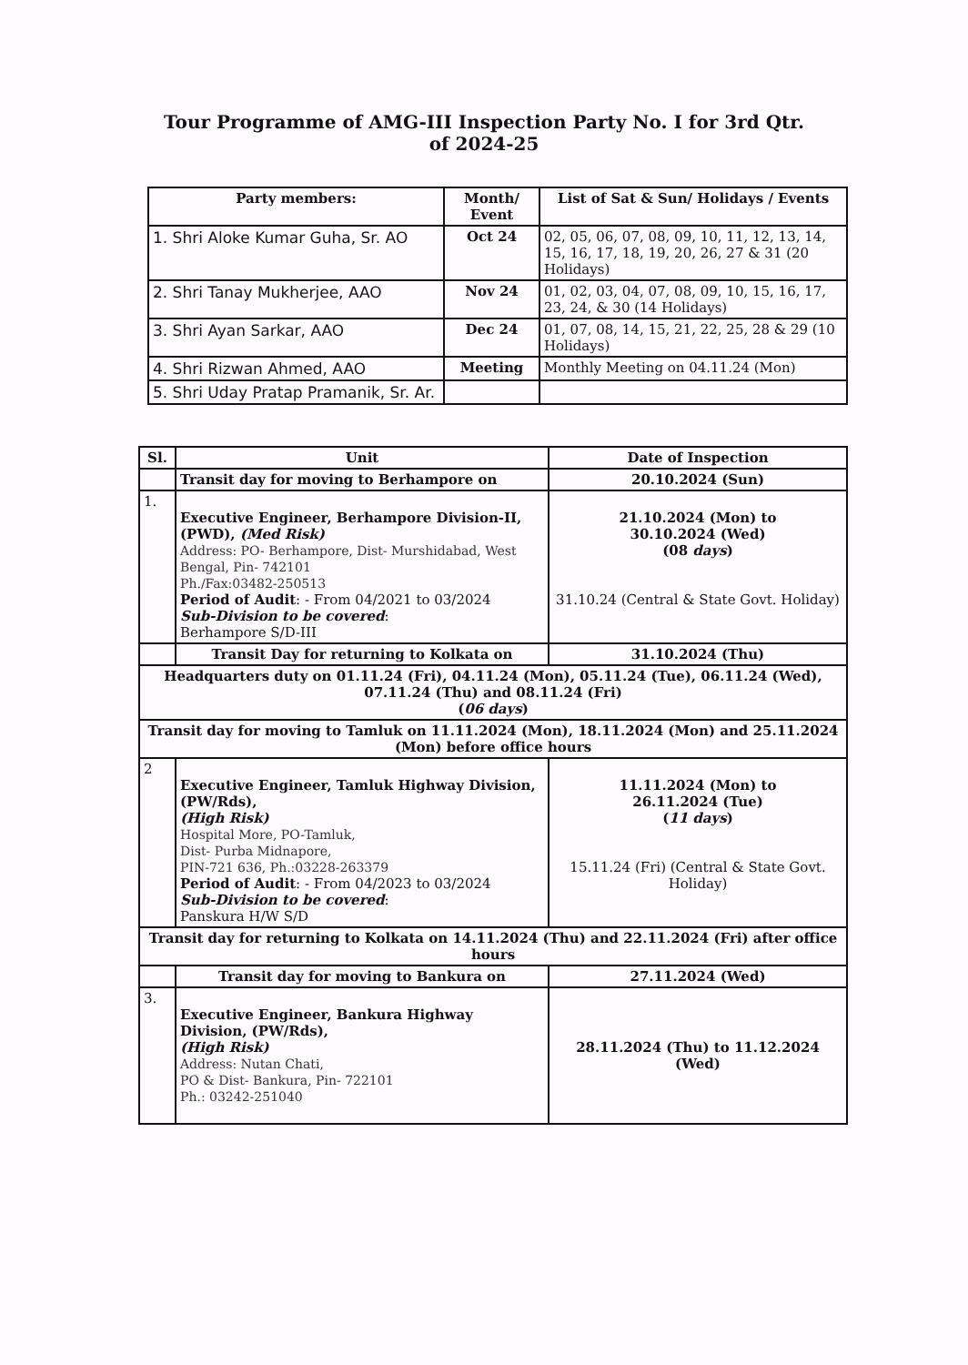Tour Programme of AMG-III Inspection Party No. I for 3rd Qtr.
of 2024-25
| Party members: | Month/ Event | List of Sat & Sun/ Holidays / Events |
| --- | --- | --- |
| 1. Shri Aloke Kumar Guha, Sr. AO | Oct 24 | 02, 05, 06, 07, 08, 09, 10, 11, 12, 13, 14, 15, 16, 17, 18, 19, 20, 26, 27 & 31 (20 Holidays) |
| 2. Shri Tanay Mukherjee, AAO | Nov 24 | 01, 02, 03, 04, 07, 08, 09, 10, 15, 16, 17, 23, 24, & 30 (14 Holidays) |
| 3. Shri Ayan Sarkar, AAO | Dec 24 | 01, 07, 08, 14, 15, 21, 22, 25, 28 & 29 (10 Holidays) |
| 4. Shri Rizwan Ahmed, AAO | Meeting | Monthly Meeting on 04.11.24 (Mon) |
| 5. Shri Uday Pratap Pramanik, Sr. Ar. | | |
| Sl. | Unit | Date of Inspection |
| --- | --- | --- |
| | Transit day for moving to Berhampore on | 20.10.2024 (Sun) |
| 1. | Executive Engineer, Berhampore Division-II, (PWD), (Med Risk) Address: PO- Berhampore, Dist- Murshidabad, West Bengal, Pin- 742101 Ph./Fax:03482-250513 Period of Audit : - From 04/2021 to 03/2024 Sub-Division to be covered : Berhampore S/D-III | 21.10.2024 (Mon) to 30.10.2024 (Wed) (08 days ) 31.10.24 (Central & State Govt. Holiday) |
| | Transit Day for returning to Kolkata on | 31.10.2024 (Thu) |
| Headquarters duty on 01.11.24 (Fri), 04.11.24 (Mon), 05.11.24 (Tue), 06.11.24 (Wed), 07.11.24 (Thu) and 08.11.24 (Fri) ( 06 days ) | | |
| Transit day for moving to Tamluk on 11.11.2024 (Mon), 18.11.2024 (Mon) and 25.11.2024 (Mon) before office hours | | |
| 2 | Executive Engineer, Tamluk Highway Division, (PW/Rds), (High Risk) Hospital More, PO-Tamluk, Dist- Purba Midnapore, PIN-721 636, Ph.:03228-263379 Period of Audit : - From 04/2023 to 03/2024 Sub-Division to be covered : Panskura H/W S/D | 11.11.2024 (Mon) to 26.11.2024 (Tue) ( 11 days ) 15.11.24 (Fri) (Central & State Govt. Holiday) |
| Transit day for returning to Kolkata on 14.11.2024 (Thu) and 22.11.2024 (Fri) after office hours | | |
| | Transit day for moving to Bankura on | 27.11.2024 (Wed) |
| 3. | Executive Engineer, Bankura Highway Division, (PW/Rds), (High Risk) Address: Nutan Chati, PO & Dist- Bankura, Pin- 722101 Ph.: 03242-251040 | 28.11.2024 (Thu) to 11.12.2024 (Wed) |